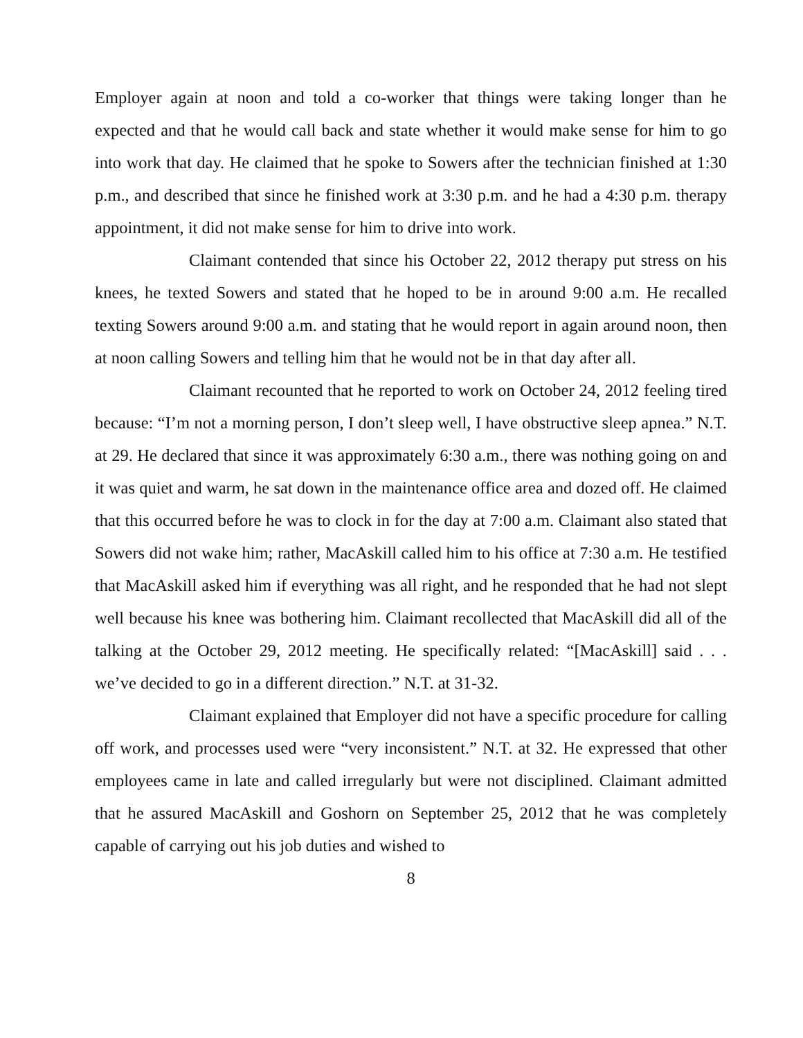Employer again at noon and told a co-worker that things were taking longer than he expected and that he would call back and state whether it would make sense for him to go into work that day. He claimed that he spoke to Sowers after the technician finished at 1:30 p.m., and described that since he finished work at 3:30 p.m. and he had a 4:30 p.m. therapy appointment, it did not make sense for him to drive into work.
Claimant contended that since his October 22, 2012 therapy put stress on his knees, he texted Sowers and stated that he hoped to be in around 9:00 a.m. He recalled texting Sowers around 9:00 a.m. and stating that he would report in again around noon, then at noon calling Sowers and telling him that he would not be in that day after all.
Claimant recounted that he reported to work on October 24, 2012 feeling tired because: “I’m not a morning person, I don’t sleep well, I have obstructive sleep apnea.” N.T. at 29. He declared that since it was approximately 6:30 a.m., there was nothing going on and it was quiet and warm, he sat down in the maintenance office area and dozed off. He claimed that this occurred before he was to clock in for the day at 7:00 a.m. Claimant also stated that Sowers did not wake him; rather, MacAskill called him to his office at 7:30 a.m. He testified that MacAskill asked him if everything was all right, and he responded that he had not slept well because his knee was bothering him. Claimant recollected that MacAskill did all of the talking at the October 29, 2012 meeting. He specifically related: “[MacAskill] said . . . we’ve decided to go in a different direction.” N.T. at 31-32.
Claimant explained that Employer did not have a specific procedure for calling off work, and processes used were “very inconsistent.” N.T. at 32. He expressed that other employees came in late and called irregularly but were not disciplined. Claimant admitted that he assured MacAskill and Goshorn on September 25, 2012 that he was completely capable of carrying out his job duties and wished to
8